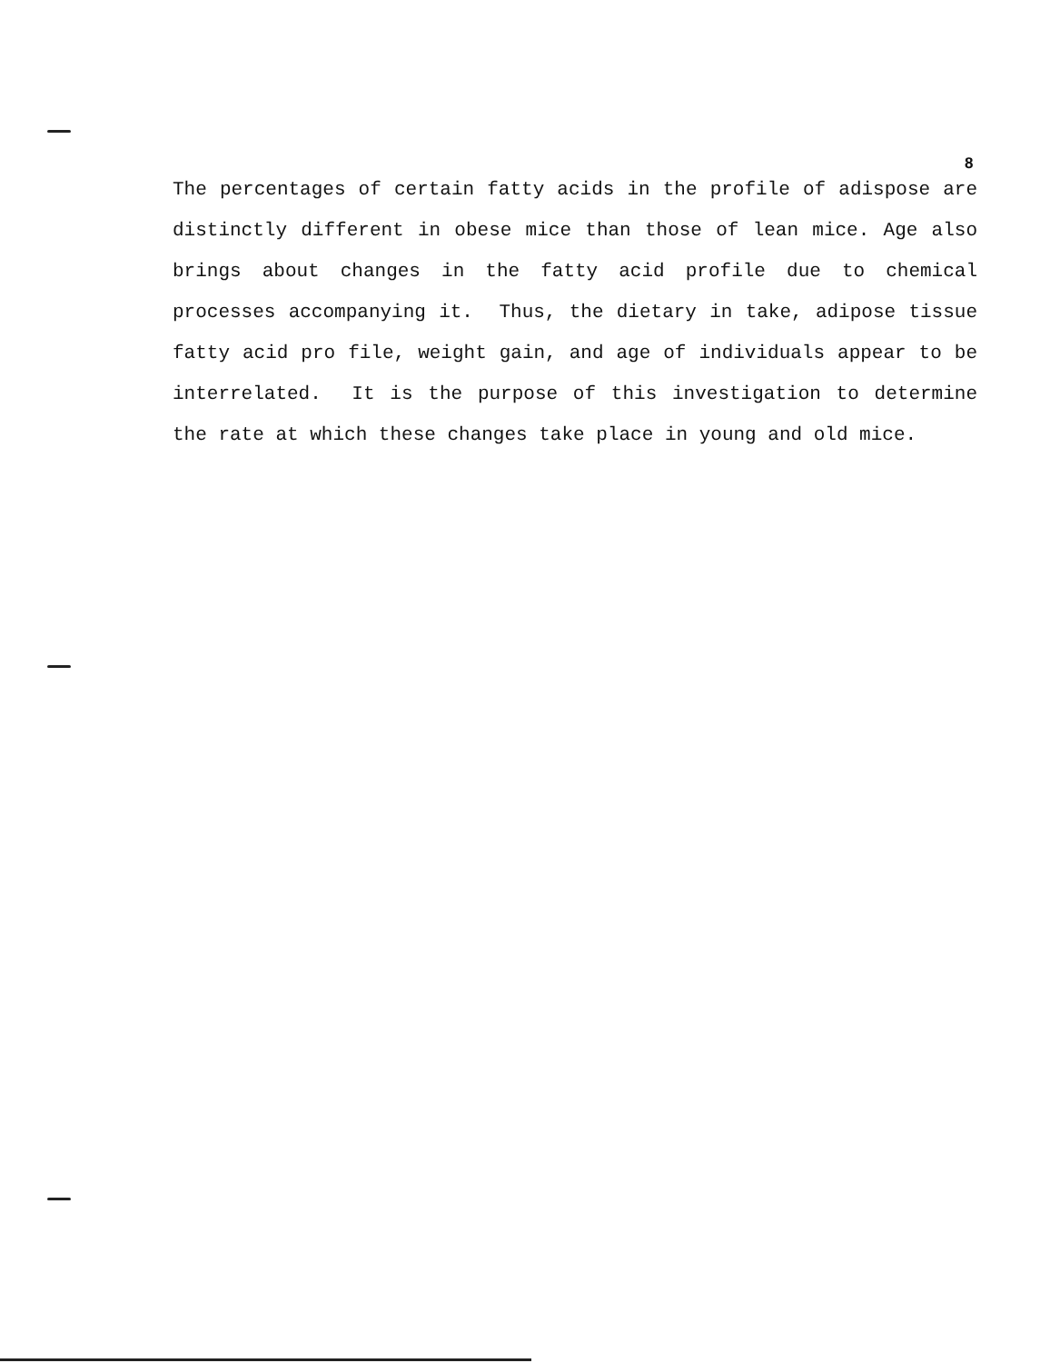8
The percentages of certain fatty acids in the profile of adispose are distinctly different in obese mice than those of lean mice. Age also brings about changes in the fatty acid profile due to chemical processes accompanying it. Thus, the dietary in take, adipose tissue fatty acid pro file, weight gain, and age of individuals appear to be interrelated. It is the purpose of this investigation to determine the rate at which these changes take place in young and old mice.